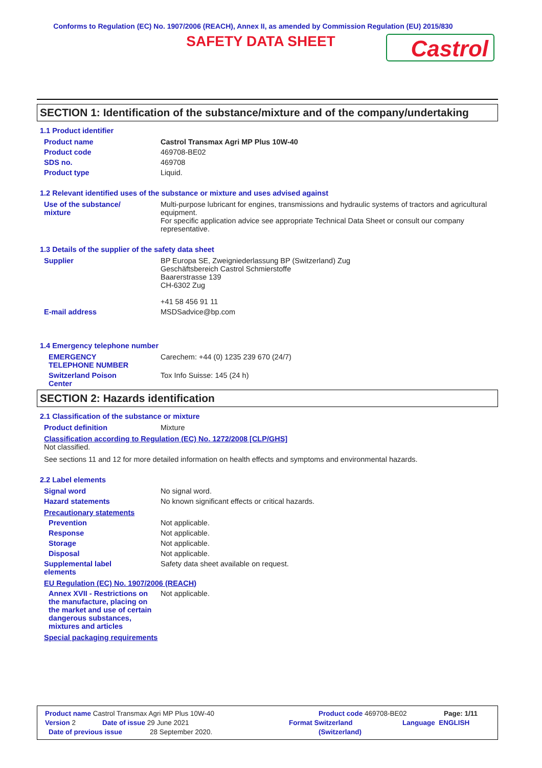Conforms to Regulation (EC) No. 1907/2006 (REACH), Annex II, as amended by Commission Regulation (EU) 2015/830
SAFETY DATA SHEET
Castrol
SECTION 1: Identification of the substance/mixture and of the company/undertaking
1.1 Product identifier
Product name Castrol Transmax Agri MP Plus 10W-40
Product code 469708-BE02
SDS no. 469708
Product type Liquid.
1.2 Relevant identified uses of the substance or mixture and uses advised against
Use of the substance/
mixture
Multi-purpose lubricant for engines, transmissions and hydraulic systems of tractors and agricultural equipment.
For specific application advice see appropriate Technical Data Sheet or consult our company representative.
1.3 Details of the supplier of the safety data sheet
Supplier BP Europa SE, Zweigniederlassung BP (Switzerland) Zug
Geschäftsbereich Castrol Schmierstoffe
Baarerstrasse 139
CH-6302 Zug
+41 58 456 91 11
E-mail address MSDSadvice@bp.com
1.4 Emergency telephone number
EMERGENCY
TELEPHONE NUMBER
Carechem: +44 (0) 1235 239 670 (24/7)
Switzerland Poison
Center
Tox Info Suisse: 145 (24 h)
SECTION 2: Hazards identification
2.1 Classification of the substance or mixture
Product definition Mixture
Classification according to Regulation (EC) No. 1272/2008 [CLP/GHS]
Not classified.
See sections 11 and 12 for more detailed information on health effects and symptoms and environmental hazards.
2.2 Label elements
Signal word No signal word.
Hazard statements No known significant effects or critical hazards.
Precautionary statements
Prevention Not applicable.
Response Not applicable.
Storage Not applicable.
Disposal Not applicable.
Supplemental label
elements
Safety data sheet available on request.
EU Regulation (EC) No. 1907/2006 (REACH)
Annex XVII - Restrictions on the manufacture, placing on the market and use of certain dangerous substances, mixtures and articles
Not applicable.
Special packaging requirements
Product name Castrol Transmax Agri MP Plus 10W-40 Product code 469708-BE02 Page: 1/11
Version 2 Date of issue 29 June 2021 Format Switzerland Language ENGLISH
Date of previous issue 28 September 2020. (Switzerland)